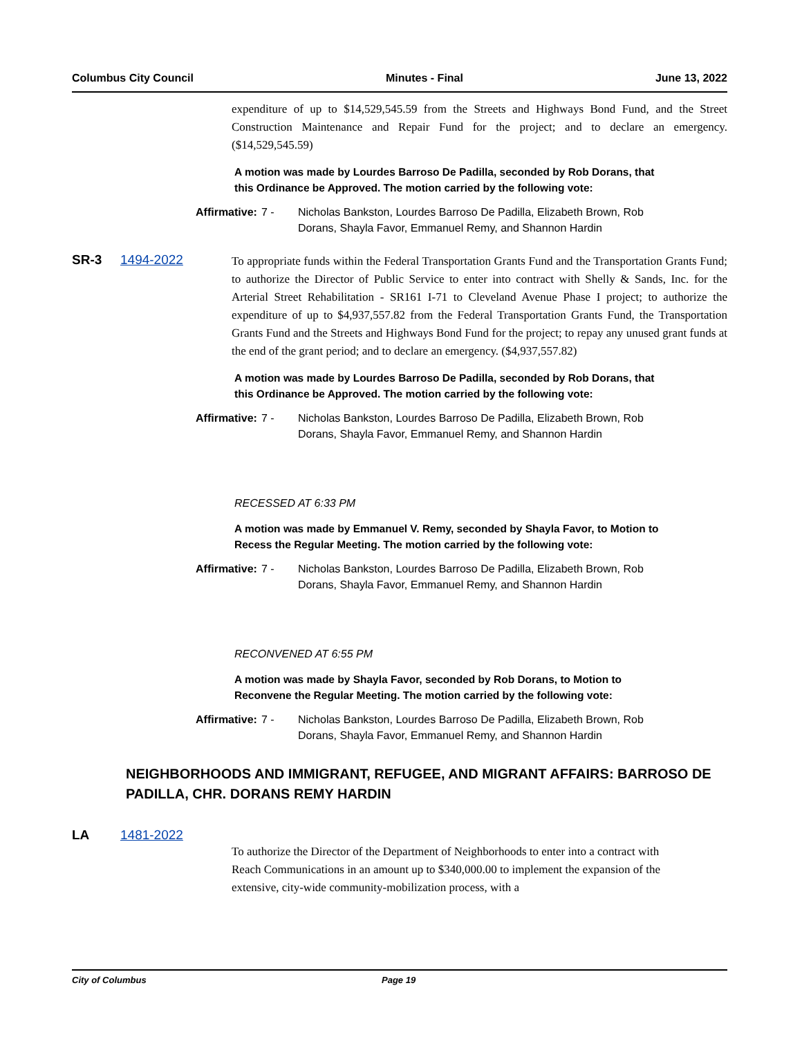Columbus City Council Minutes - Final June 13, 2022
expenditure of up to $14,529,545.59 from the Streets and Highways Bond Fund, and the Street Construction Maintenance and Repair Fund for the project; and to declare an emergency. ($14,529,545.59)
A motion was made by Lourdes Barroso De Padilla, seconded by Rob Dorans, that this Ordinance be Approved. The motion carried by the following vote:
Affirmative: 7 - Nicholas Bankston, Lourdes Barroso De Padilla, Elizabeth Brown, Rob Dorans, Shayla Favor, Emmanuel Remy, and Shannon Hardin
SR-3 1494-2022
To appropriate funds within the Federal Transportation Grants Fund and the Transportation Grants Fund; to authorize the Director of Public Service to enter into contract with Shelly & Sands, Inc. for the Arterial Street Rehabilitation - SR161 I-71 to Cleveland Avenue Phase I project; to authorize the expenditure of up to $4,937,557.82 from the Federal Transportation Grants Fund, the Transportation Grants Fund and the Streets and Highways Bond Fund for the project; to repay any unused grant funds at the end of the grant period; and to declare an emergency. ($4,937,557.82)
A motion was made by Lourdes Barroso De Padilla, seconded by Rob Dorans, that this Ordinance be Approved. The motion carried by the following vote:
Affirmative: 7 - Nicholas Bankston, Lourdes Barroso De Padilla, Elizabeth Brown, Rob Dorans, Shayla Favor, Emmanuel Remy, and Shannon Hardin
RECESSED AT 6:33 PM
A motion was made by Emmanuel V. Remy, seconded by Shayla Favor, to Motion to Recess the Regular Meeting. The motion carried by the following vote:
Affirmative: 7 - Nicholas Bankston, Lourdes Barroso De Padilla, Elizabeth Brown, Rob Dorans, Shayla Favor, Emmanuel Remy, and Shannon Hardin
RECONVENED AT 6:55 PM
A motion was made by Shayla Favor, seconded by Rob Dorans, to Motion to Reconvene the Regular Meeting. The motion carried by the following vote:
Affirmative: 7 - Nicholas Bankston, Lourdes Barroso De Padilla, Elizabeth Brown, Rob Dorans, Shayla Favor, Emmanuel Remy, and Shannon Hardin
NEIGHBORHOODS AND IMMIGRANT, REFUGEE, AND MIGRANT AFFAIRS: BARROSO DE PADILLA, CHR. DORANS REMY HARDIN
LA 1481-2022
To authorize the Director of the Department of Neighborhoods to enter into a contract with Reach Communications in an amount up to $340,000.00 to implement the expansion of the extensive, city-wide community-mobilization process, with a
City of Columbus Page 19